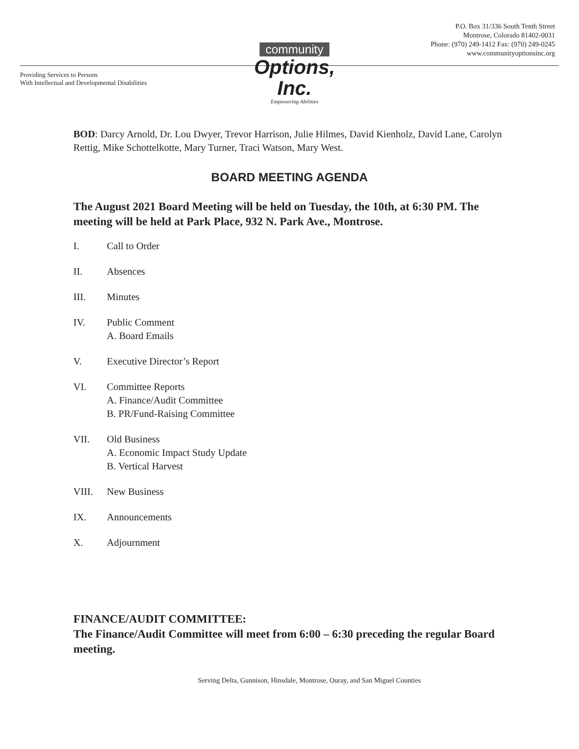P.O. Box 31/336 South Tenth Street
Montrose, Colorado 81402-0031
Phone: (970) 249-1412 Fax: (970) 249-0245
www.communityoptionsinc.org
Providing Services to Persons
With Intellectual and Developmental Disabilities
community
Options, Inc.
Empowering Abilities
BOD: Darcy Arnold, Dr. Lou Dwyer, Trevor Harrison, Julie Hilmes, David Kienholz, David Lane, Carolyn Rettig, Mike Schottelkotte, Mary Turner, Traci Watson, Mary West.
BOARD MEETING AGENDA
The August 2021 Board Meeting will be held on Tuesday, the 10th, at 6:30 PM. The meeting will be held at Park Place, 932 N. Park Ave., Montrose.
I. Call to Order
II. Absences
III. Minutes
IV. Public Comment
A. Board Emails
V. Executive Director’s Report
VI. Committee Reports
A. Finance/Audit Committee
B. PR/Fund-Raising Committee
VII. Old Business
A. Economic Impact Study Update
B. Vertical Harvest
VIII. New Business
IX. Announcements
X. Adjournment
FINANCE/AUDIT COMMITTEE:
The Finance/Audit Committee will meet from 6:00 – 6:30 preceding the regular Board meeting.
Serving Delta, Gunnison, Hinsdale, Montrose, Ouray, and San Miguel Counties